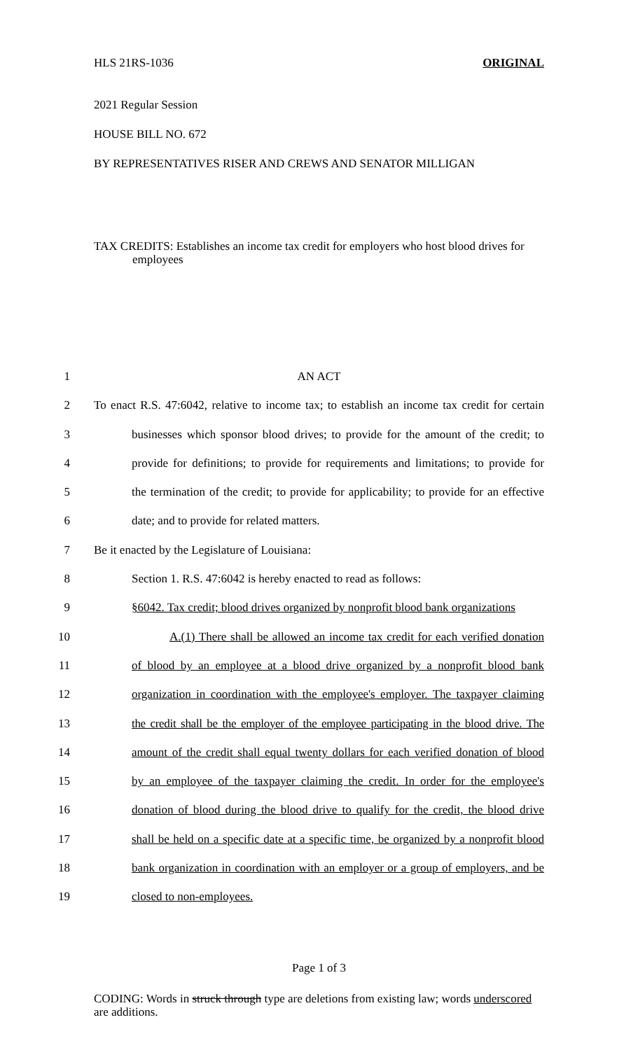HLS 21RS-1036 ORIGINAL
2021 Regular Session
HOUSE BILL NO. 672
BY REPRESENTATIVES RISER AND CREWS AND SENATOR MILLIGAN
TAX CREDITS: Establishes an income tax credit for employers who host blood drives for employees
1 AN ACT
2 To enact R.S. 47:6042, relative to income tax; to establish an income tax credit for certain
3 businesses which sponsor blood drives; to provide for the amount of the credit; to
4 provide for definitions; to provide for requirements and limitations; to provide for
5 the termination of the credit; to provide for applicability; to provide for an effective
6 date; and to provide for related matters.
7 Be it enacted by the Legislature of Louisiana:
8 Section 1. R.S. 47:6042 is hereby enacted to read as follows:
9 §6042. Tax credit; blood drives organized by nonprofit blood bank organizations
10 A.(1) There shall be allowed an income tax credit for each verified donation
11 of blood by an employee at a blood drive organized by a nonprofit blood bank
12 organization in coordination with the employee's employer. The taxpayer claiming
13 the credit shall be the employer of the employee participating in the blood drive. The
14 amount of the credit shall equal twenty dollars for each verified donation of blood
15 by an employee of the taxpayer claiming the credit. In order for the employee's
16 donation of blood during the blood drive to qualify for the credit, the blood drive
17 shall be held on a specific date at a specific time, be organized by a nonprofit blood
18 bank organization in coordination with an employer or a group of employers, and be
19 closed to non-employees.
Page 1 of 3
CODING: Words in struck through type are deletions from existing law; words underscored are additions.